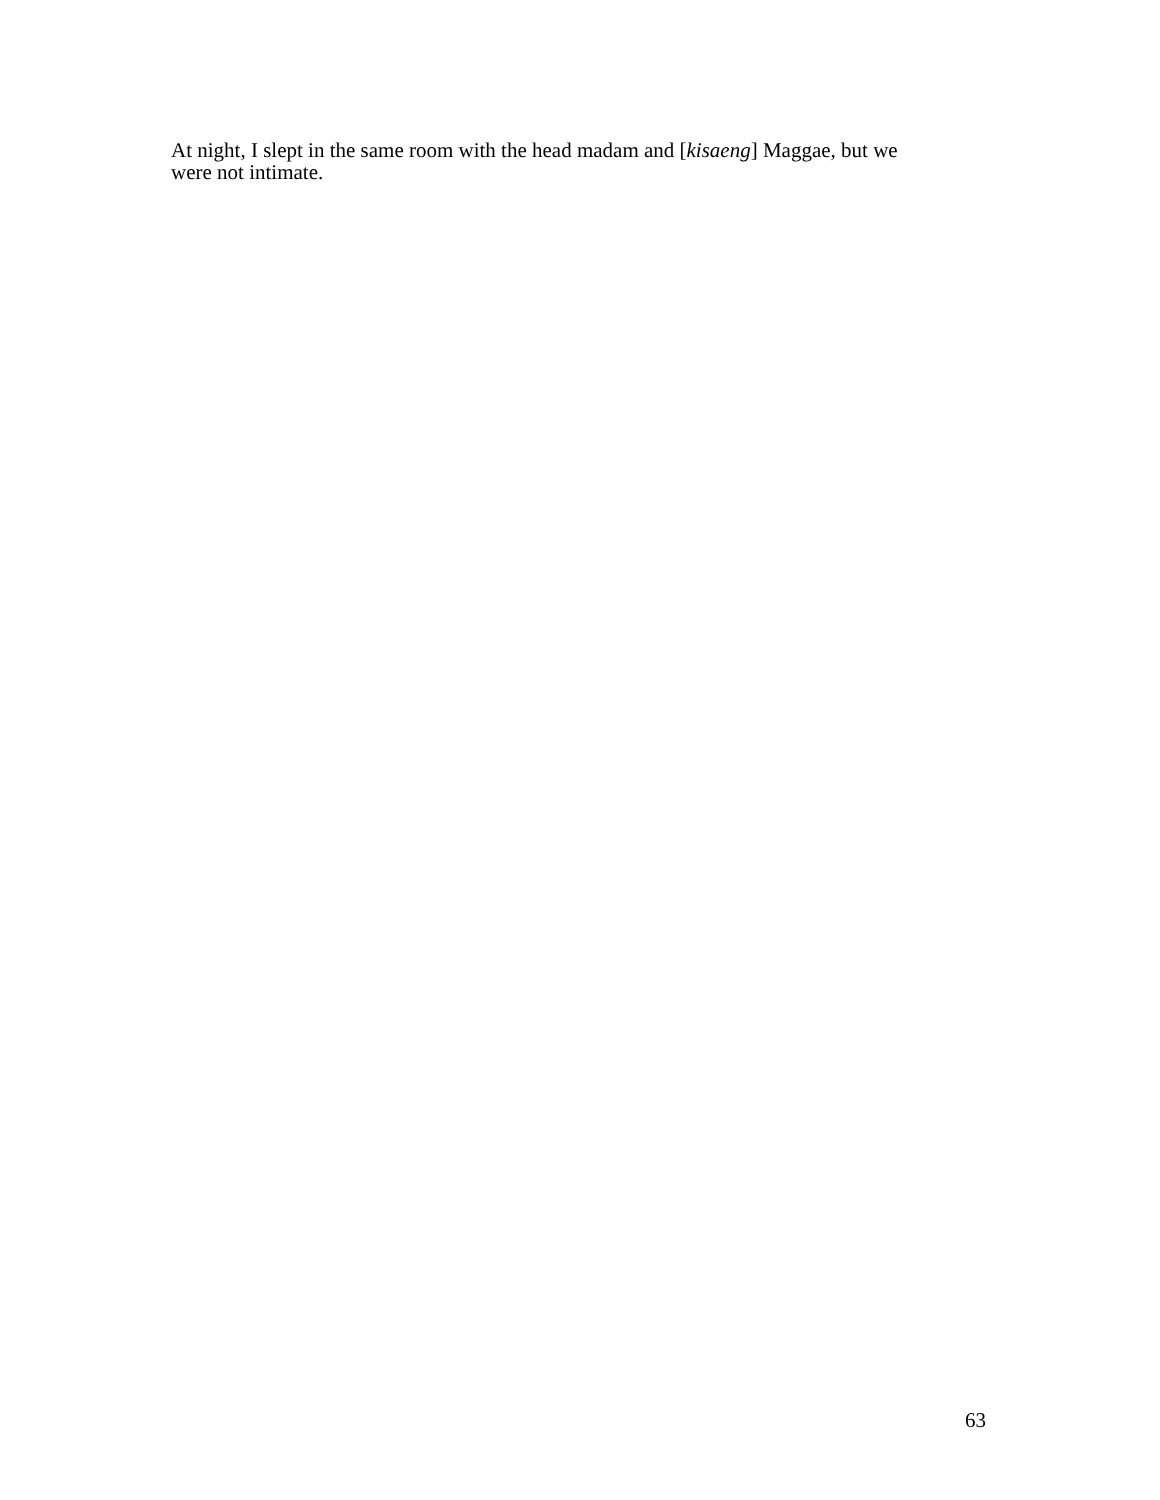At night, I slept in the same room with the head madam and [kisaeng] Maggae, but we
were not intimate.
63